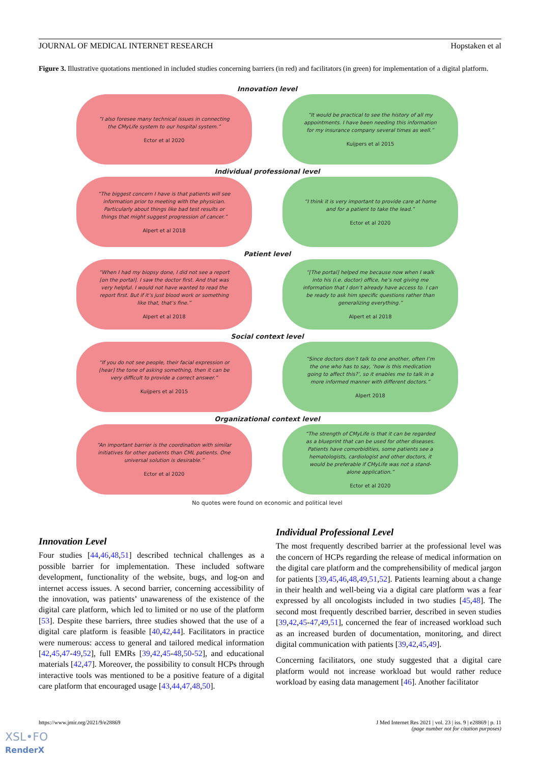JOURNAL OF MEDICAL INTERNET RESEARCH Hopstaken et al
Figure 3. Illustrative quotations mentioned in included studies concerning barriers (in red) and facilitators (in green) for implementation of a digital platform.
Innovation level
“I also foresee many technical issues in connecting the CMyLife system to our hospital system.”
Ector et al 2020
“It would be practical to see the history of all my appointments. I have been needing this information for my insurance company several times as well.”
Kuijpers et al 2015
Individual professional level
“The biggest concern I have is that patients will see information prior to meeting with the physician. Particularly about things like bad test results or things that might suggest progression of cancer.”
Alpert et al 2018
“I think it is very important to provide care at home and for a patient to take the lead.”
Ector et al 2020
Patient level
“When I had my biopsy done, I did not see a report [on the portal]. I saw the doctor first. And that was very helpful. I would not have wanted to read the report first. But if it’s just blood work or something like that, that’s fine.”
Alpert et al 2018
“[The portal] helped me because now when I walk into his (i.e. doctor) office, he’s not giving me information that I don’t already have access to. I can be ready to ask him specific questions rather than generalizing everything.”
Alpert et al 2018
Social context level
“If you do not see people, their facial expression or [hear] the tone of asking something, then it can be very difficult to provide a correct answer.”
Kuijpers et al 2015
“Since doctors don’t talk to one another, often I’m the one who has to say, ‘how is this medication going to affect this?’, so it enables me to talk in a more informed manner with different doctors.”
Alpert 2018
Organizational context level
“An important barrier is the coordination with similar initiatives for other patients than CML patients. One universal solution is desirable.”
Ector et al 2020
“The strength of CMyLife is that it can be regarded as a blueprint that can be used for other diseases. Patients have comorbidities, some patients see a hematologists, cardiologist and other doctors, it would be preferable if CMyLife was not a stand-alone application.”
Ector et al 2020
No quotes were found on economic and political level
Innovation Level
Four studies [44,46,48,51] described technical challenges as a possible barrier for implementation. These included software development, functionality of the website, bugs, and log-on and internet access issues. A second barrier, concerning accessibility of the innovation, was patients’ unawareness of the existence of the digital care platform, which led to limited or no use of the platform [53]. Despite these barriers, three studies showed that the use of a digital care platform is feasible [40,42,44]. Facilitators in practice were numerous: access to general and tailored medical information [42,45,47-49,52], full EMRs [39,42,45-48,50-52], and educational materials [42,47]. Moreover, the possibility to consult HCPs through interactive tools was mentioned to be a positive feature of a digital care platform that encouraged usage [43,44,47,48,50].
Individual Professional Level
The most frequently described barrier at the professional level was the concern of HCPs regarding the release of medical information on the digital care platform and the comprehensibility of medical jargon for patients [39,45,46,48,49,51,52]. Patients learning about a change in their health and well-being via a digital care platform was a fear expressed by all oncologists included in two studies [45,48]. The second most frequently described barrier, described in seven studies [39,42,45-47,49,51], concerned the fear of increased workload such as an increased burden of documentation, monitoring, and direct digital communication with patients [39,42,45,49].
Concerning facilitators, one study suggested that a digital care platform would not increase workload but would rather reduce workload by easing data management [46]. Another facilitator
https://www.jmir.org/2021/9/e28869 J Med Internet Res 2021 | vol. 23 | iss. 9 | e28869 | p. 11
(page number not for citation purposes)
XSL•FO
RenderX